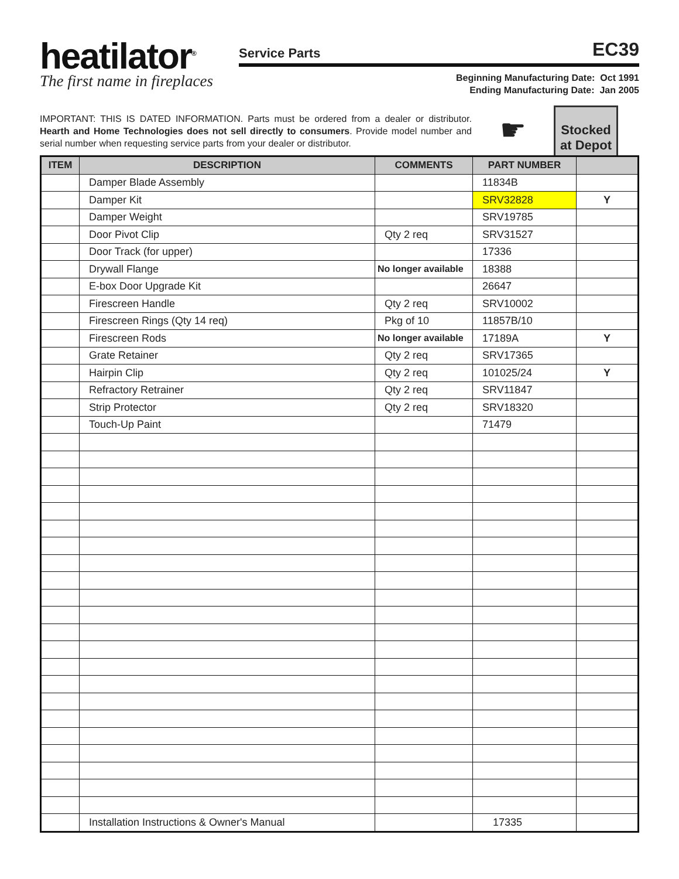heatilator<sup>®</sup>
The first name in fireplaces
Service Parts EC39
Beginning Manufacturing Date: Oct 1991
Ending Manufacturing Date: Jan 2005
IMPORTANT: THIS IS DATED INFORMATION. Parts must be ordered from a dealer or distributor. Hearth and Home Technologies does not sell directly to consumers. Provide model number and serial number when requesting service parts from your dealer or distributor.
☛
Stocked at Depot
| ITEM | DESCRIPTION | COMMENTS | PART NUMBER | |
| --- | --- | --- | --- | --- |
| | Damper Blade Assembly | | 11834B | |
| | Damper Kit | | SRV32828 | Y |
| | Damper Weight | | SRV19785 | |
| | Door Pivot Clip | Qty 2 req | SRV31527 | |
| | Door Track (for upper) | | 17336 | |
| | Drywall Flange | No longer available | 18388 | |
| | E-box Door Upgrade Kit | | 26647 | |
| | Firescreen Handle | Qty 2 req | SRV10002 | |
| | Firescreen Rings (Qty 14 req) | Pkg of 10 | 11857B/10 | |
| | Firescreen Rods | No longer available | 17189A | Y |
| | Grate Retainer | Qty 2 req | SRV17365 | |
| | Hairpin Clip | Qty 2 req | 101025/24 | Y |
| | Refractory Retrainer | Qty 2 req | SRV11847 | |
| | Strip Protector | Qty 2 req | SRV18320 | |
| | Touch-Up Paint | | 71479 | |
| | Installation Instructions & Owner's Manual | | 17335 | |